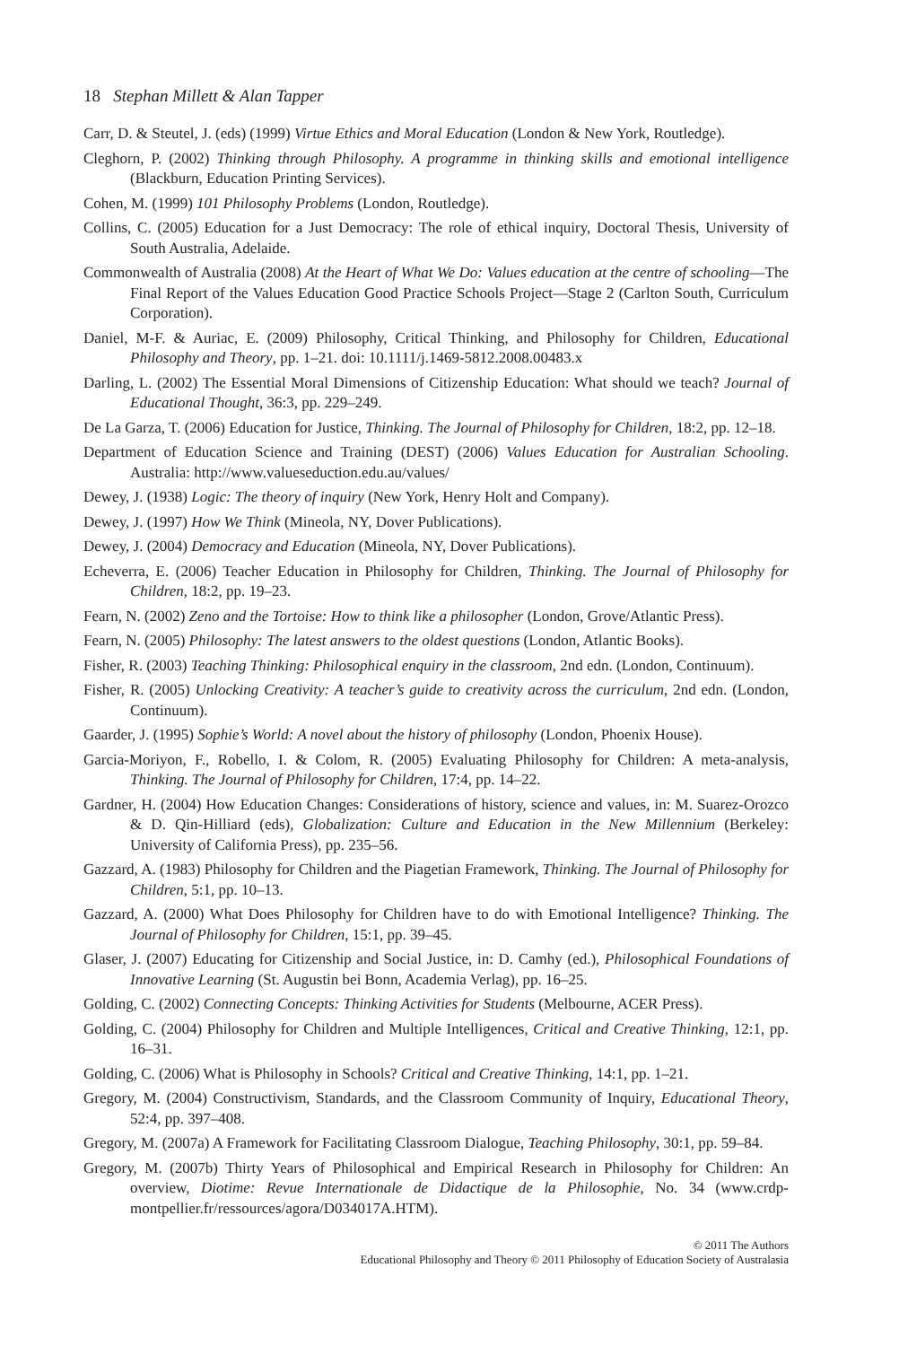18 Stephan Millett & Alan Tapper
Carr, D. & Steutel, J. (eds) (1999) Virtue Ethics and Moral Education (London & New York, Routledge).
Cleghorn, P. (2002) Thinking through Philosophy. A programme in thinking skills and emotional intelligence (Blackburn, Education Printing Services).
Cohen, M. (1999) 101 Philosophy Problems (London, Routledge).
Collins, C. (2005) Education for a Just Democracy: The role of ethical inquiry, Doctoral Thesis, University of South Australia, Adelaide.
Commonwealth of Australia (2008) At the Heart of What We Do: Values education at the centre of schooling—The Final Report of the Values Education Good Practice Schools Project—Stage 2 (Carlton South, Curriculum Corporation).
Daniel, M-F. & Auriac, E. (2009) Philosophy, Critical Thinking, and Philosophy for Children, Educational Philosophy and Theory, pp. 1–21. doi: 10.1111/j.1469-5812.2008.00483.x
Darling, L. (2002) The Essential Moral Dimensions of Citizenship Education: What should we teach? Journal of Educational Thought, 36:3, pp. 229–249.
De La Garza, T. (2006) Education for Justice, Thinking. The Journal of Philosophy for Children, 18:2, pp. 12–18.
Department of Education Science and Training (DEST) (2006) Values Education for Australian Schooling. Australia: http://www.valueseduction.edu.au/values/
Dewey, J. (1938) Logic: The theory of inquiry (New York, Henry Holt and Company).
Dewey, J. (1997) How We Think (Mineola, NY, Dover Publications).
Dewey, J. (2004) Democracy and Education (Mineola, NY, Dover Publications).
Echeverra, E. (2006) Teacher Education in Philosophy for Children, Thinking. The Journal of Philosophy for Children, 18:2, pp. 19–23.
Fearn, N. (2002) Zeno and the Tortoise: How to think like a philosopher (London, Grove/Atlantic Press).
Fearn, N. (2005) Philosophy: The latest answers to the oldest questions (London, Atlantic Books).
Fisher, R. (2003) Teaching Thinking: Philosophical enquiry in the classroom, 2nd edn. (London, Continuum).
Fisher, R. (2005) Unlocking Creativity: A teacher’s guide to creativity across the curriculum, 2nd edn. (London, Continuum).
Gaarder, J. (1995) Sophie’s World: A novel about the history of philosophy (London, Phoenix House).
Garcia-Moriyon, F., Robello, I. & Colom, R. (2005) Evaluating Philosophy for Children: A meta-analysis, Thinking. The Journal of Philosophy for Children, 17:4, pp. 14–22.
Gardner, H. (2004) How Education Changes: Considerations of history, science and values, in: M. Suarez-Orozco & D. Qin-Hilliard (eds), Globalization: Culture and Education in the New Millennium (Berkeley: University of California Press), pp. 235–56.
Gazzard, A. (1983) Philosophy for Children and the Piagetian Framework, Thinking. The Journal of Philosophy for Children, 5:1, pp. 10–13.
Gazzard, A. (2000) What Does Philosophy for Children have to do with Emotional Intelligence? Thinking. The Journal of Philosophy for Children, 15:1, pp. 39–45.
Glaser, J. (2007) Educating for Citizenship and Social Justice, in: D. Camhy (ed.), Philosophical Foundations of Innovative Learning (St. Augustin bei Bonn, Academia Verlag), pp. 16–25.
Golding, C. (2002) Connecting Concepts: Thinking Activities for Students (Melbourne, ACER Press).
Golding, C. (2004) Philosophy for Children and Multiple Intelligences, Critical and Creative Thinking, 12:1, pp. 16–31.
Golding, C. (2006) What is Philosophy in Schools? Critical and Creative Thinking, 14:1, pp. 1–21.
Gregory, M. (2004) Constructivism, Standards, and the Classroom Community of Inquiry, Educational Theory, 52:4, pp. 397–408.
Gregory, M. (2007a) A Framework for Facilitating Classroom Dialogue, Teaching Philosophy, 30:1, pp. 59–84.
Gregory, M. (2007b) Thirty Years of Philosophical and Empirical Research in Philosophy for Children: An overview, Diotime: Revue Internationale de Didactique de la Philosophie, No. 34 (www.crdp-montpellier.fr/ressources/agora/D034017A.HTM).
© 2011 The Authors
Educational Philosophy and Theory © 2011 Philosophy of Education Society of Australasia